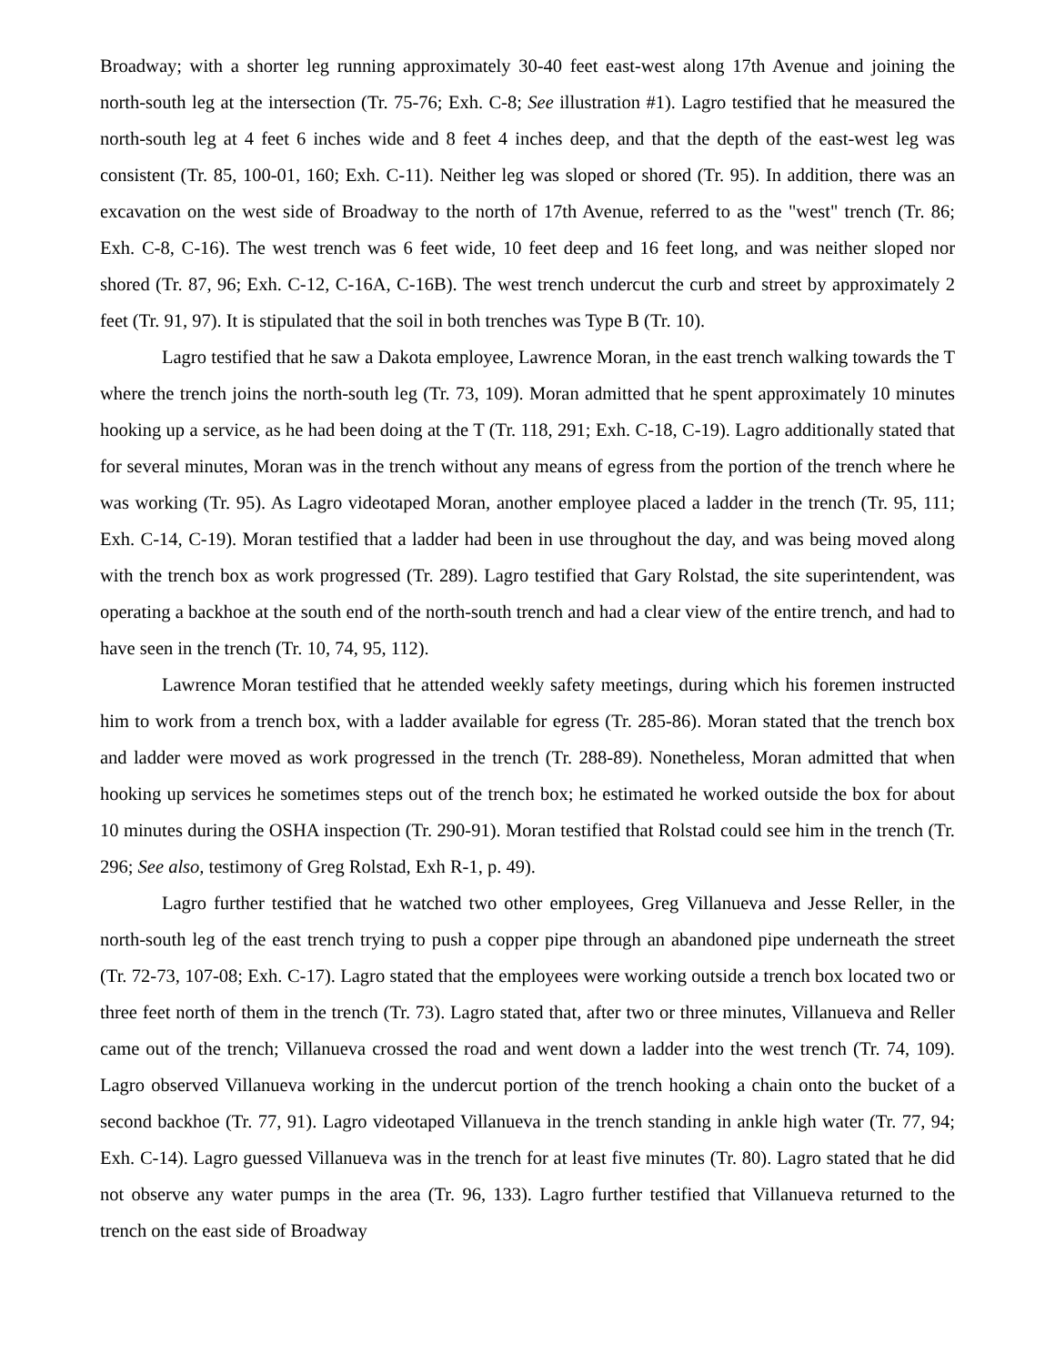Broadway; with a shorter leg running approximately 30-40 feet east-west along 17th Avenue and joining the north-south leg at the intersection (Tr. 75-76; Exh. C-8; See illustration #1). Lagro testified that he measured the north-south leg at 4 feet 6 inches wide and 8 feet 4 inches deep, and that the depth of the east-west leg was consistent (Tr. 85, 100-01, 160; Exh. C-11). Neither leg was sloped or shored (Tr. 95). In addition, there was an excavation on the west side of Broadway to the north of 17th Avenue, referred to as the "west" trench (Tr. 86; Exh. C-8, C-16). The west trench was 6 feet wide, 10 feet deep and 16 feet long, and was neither sloped nor shored (Tr. 87, 96; Exh. C-12, C-16A, C-16B). The west trench undercut the curb and street by approximately 2 feet (Tr. 91, 97). It is stipulated that the soil in both trenches was Type B (Tr. 10).
Lagro testified that he saw a Dakota employee, Lawrence Moran, in the east trench walking towards the T where the trench joins the north-south leg (Tr. 73, 109). Moran admitted that he spent approximately 10 minutes hooking up a service, as he had been doing at the T (Tr. 118, 291; Exh. C-18, C-19). Lagro additionally stated that for several minutes, Moran was in the trench without any means of egress from the portion of the trench where he was working (Tr. 95). As Lagro videotaped Moran, another employee placed a ladder in the trench (Tr. 95, 111; Exh. C-14, C-19). Moran testified that a ladder had been in use throughout the day, and was being moved along with the trench box as work progressed (Tr. 289). Lagro testified that Gary Rolstad, the site superintendent, was operating a backhoe at the south end of the north-south trench and had a clear view of the entire trench, and had to have seen in the trench (Tr. 10, 74, 95, 112).
Lawrence Moran testified that he attended weekly safety meetings, during which his foremen instructed him to work from a trench box, with a ladder available for egress (Tr. 285-86). Moran stated that the trench box and ladder were moved as work progressed in the trench (Tr. 288-89). Nonetheless, Moran admitted that when hooking up services he sometimes steps out of the trench box; he estimated he worked outside the box for about 10 minutes during the OSHA inspection (Tr. 290-91). Moran testified that Rolstad could see him in the trench (Tr. 296; See also, testimony of Greg Rolstad, Exh R-1, p. 49).
Lagro further testified that he watched two other employees, Greg Villanueva and Jesse Reller, in the north-south leg of the east trench trying to push a copper pipe through an abandoned pipe underneath the street (Tr. 72-73, 107-08; Exh. C-17). Lagro stated that the employees were working outside a trench box located two or three feet north of them in the trench (Tr. 73). Lagro stated that, after two or three minutes, Villanueva and Reller came out of the trench; Villanueva crossed the road and went down a ladder into the west trench (Tr. 74, 109). Lagro observed Villanueva working in the undercut portion of the trench hooking a chain onto the bucket of a second backhoe (Tr. 77, 91). Lagro videotaped Villanueva in the trench standing in ankle high water (Tr. 77, 94; Exh. C-14). Lagro guessed Villanueva was in the trench for at least five minutes (Tr. 80). Lagro stated that he did not observe any water pumps in the area (Tr. 96, 133). Lagro further testified that Villanueva returned to the trench on the east side of Broadway